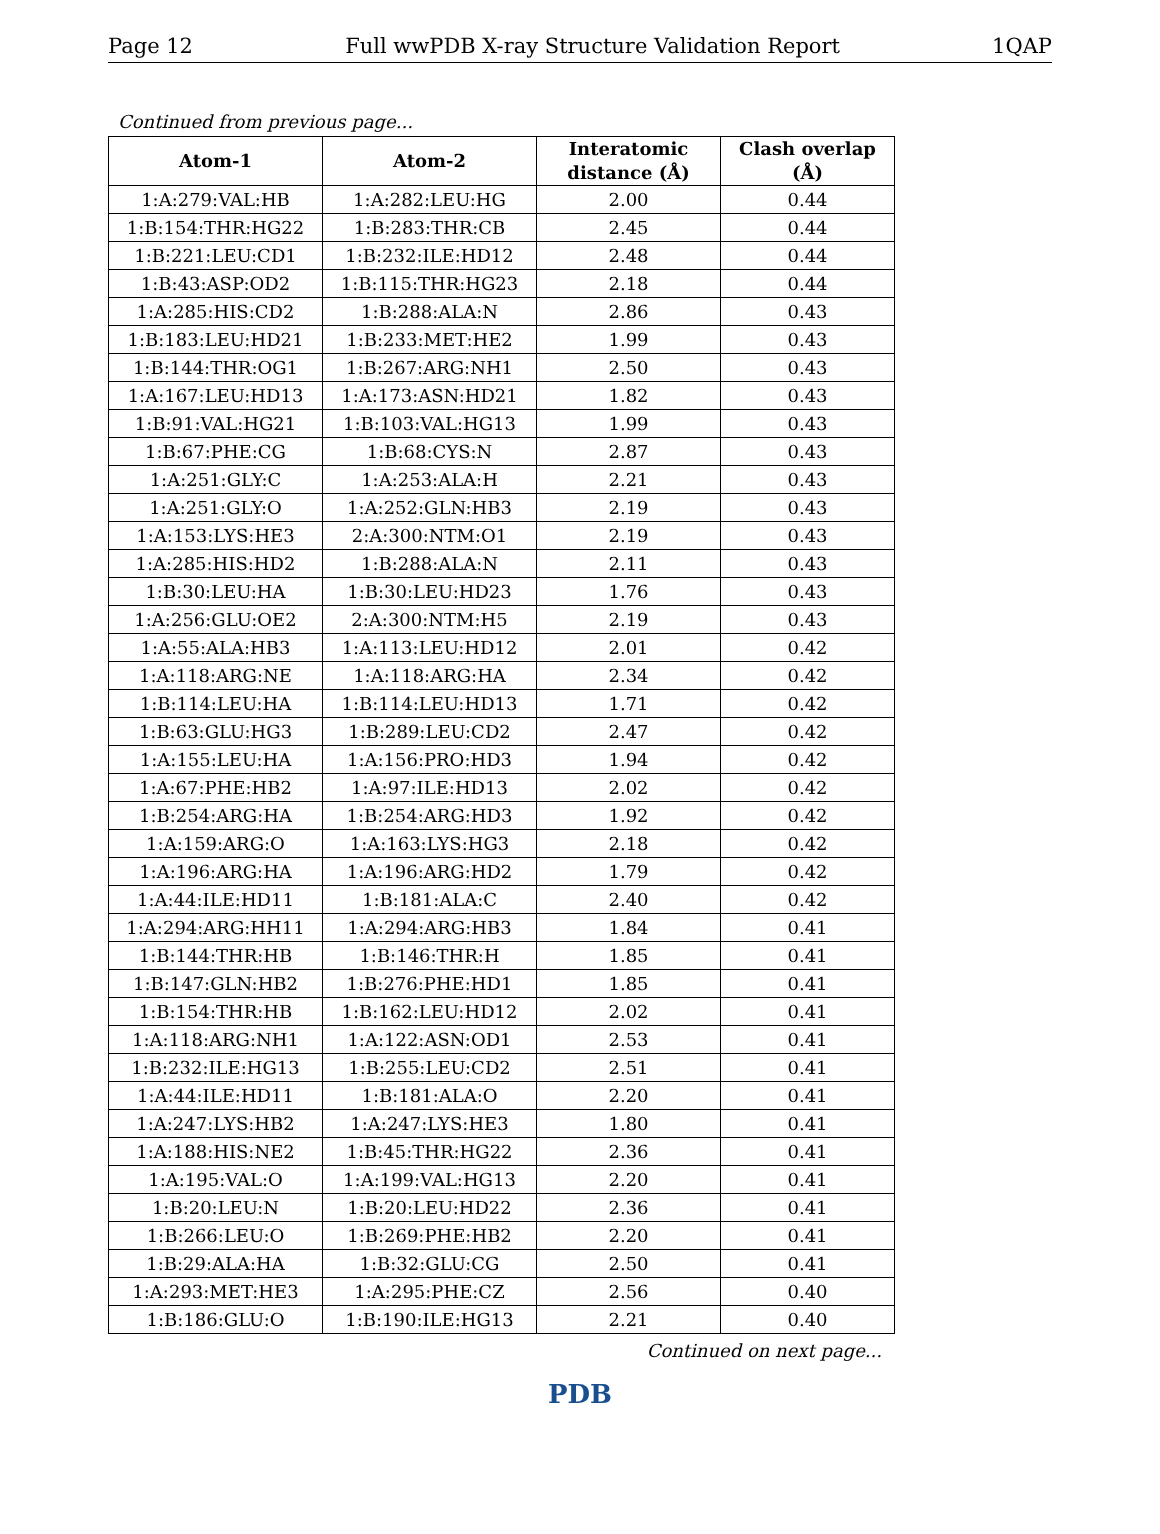Page 12 Full wwPDB X-ray Structure Validation Report 1QAP
Continued from previous page...
| Atom-1 | Atom-2 | Interatomic distance (Å) | Clash overlap (Å) |
| --- | --- | --- | --- |
| 1:A:279:VAL:HB | 1:A:282:LEU:HG | 2.00 | 0.44 |
| 1:B:154:THR:HG22 | 1:B:283:THR:CB | 2.45 | 0.44 |
| 1:B:221:LEU:CD1 | 1:B:232:ILE:HD12 | 2.48 | 0.44 |
| 1:B:43:ASP:OD2 | 1:B:115:THR:HG23 | 2.18 | 0.44 |
| 1:A:285:HIS:CD2 | 1:B:288:ALA:N | 2.86 | 0.43 |
| 1:B:183:LEU:HD21 | 1:B:233:MET:HE2 | 1.99 | 0.43 |
| 1:B:144:THR:OG1 | 1:B:267:ARG:NH1 | 2.50 | 0.43 |
| 1:A:167:LEU:HD13 | 1:A:173:ASN:HD21 | 1.82 | 0.43 |
| 1:B:91:VAL:HG21 | 1:B:103:VAL:HG13 | 1.99 | 0.43 |
| 1:B:67:PHE:CG | 1:B:68:CYS:N | 2.87 | 0.43 |
| 1:A:251:GLY:C | 1:A:253:ALA:H | 2.21 | 0.43 |
| 1:A:251:GLY:O | 1:A:252:GLN:HB3 | 2.19 | 0.43 |
| 1:A:153:LYS:HE3 | 2:A:300:NTM:O1 | 2.19 | 0.43 |
| 1:A:285:HIS:HD2 | 1:B:288:ALA:N | 2.11 | 0.43 |
| 1:B:30:LEU:HA | 1:B:30:LEU:HD23 | 1.76 | 0.43 |
| 1:A:256:GLU:OE2 | 2:A:300:NTM:H5 | 2.19 | 0.43 |
| 1:A:55:ALA:HB3 | 1:A:113:LEU:HD12 | 2.01 | 0.42 |
| 1:A:118:ARG:NE | 1:A:118:ARG:HA | 2.34 | 0.42 |
| 1:B:114:LEU:HA | 1:B:114:LEU:HD13 | 1.71 | 0.42 |
| 1:B:63:GLU:HG3 | 1:B:289:LEU:CD2 | 2.47 | 0.42 |
| 1:A:155:LEU:HA | 1:A:156:PRO:HD3 | 1.94 | 0.42 |
| 1:A:67:PHE:HB2 | 1:A:97:ILE:HD13 | 2.02 | 0.42 |
| 1:B:254:ARG:HA | 1:B:254:ARG:HD3 | 1.92 | 0.42 |
| 1:A:159:ARG:O | 1:A:163:LYS:HG3 | 2.18 | 0.42 |
| 1:A:196:ARG:HA | 1:A:196:ARG:HD2 | 1.79 | 0.42 |
| 1:A:44:ILE:HD11 | 1:B:181:ALA:C | 2.40 | 0.42 |
| 1:A:294:ARG:HH11 | 1:A:294:ARG:HB3 | 1.84 | 0.41 |
| 1:B:144:THR:HB | 1:B:146:THR:H | 1.85 | 0.41 |
| 1:B:147:GLN:HB2 | 1:B:276:PHE:HD1 | 1.85 | 0.41 |
| 1:B:154:THR:HB | 1:B:162:LEU:HD12 | 2.02 | 0.41 |
| 1:A:118:ARG:NH1 | 1:A:122:ASN:OD1 | 2.53 | 0.41 |
| 1:B:232:ILE:HG13 | 1:B:255:LEU:CD2 | 2.51 | 0.41 |
| 1:A:44:ILE:HD11 | 1:B:181:ALA:O | 2.20 | 0.41 |
| 1:A:247:LYS:HB2 | 1:A:247:LYS:HE3 | 1.80 | 0.41 |
| 1:A:188:HIS:NE2 | 1:B:45:THR:HG22 | 2.36 | 0.41 |
| 1:A:195:VAL:O | 1:A:199:VAL:HG13 | 2.20 | 0.41 |
| 1:B:20:LEU:N | 1:B:20:LEU:HD22 | 2.36 | 0.41 |
| 1:B:266:LEU:O | 1:B:269:PHE:HB2 | 2.20 | 0.41 |
| 1:B:29:ALA:HA | 1:B:32:GLU:CG | 2.50 | 0.41 |
| 1:A:293:MET:HE3 | 1:A:295:PHE:CZ | 2.56 | 0.40 |
| 1:B:186:GLU:O | 1:B:190:ILE:HG13 | 2.21 | 0.40 |
Continued on next page...
PDB